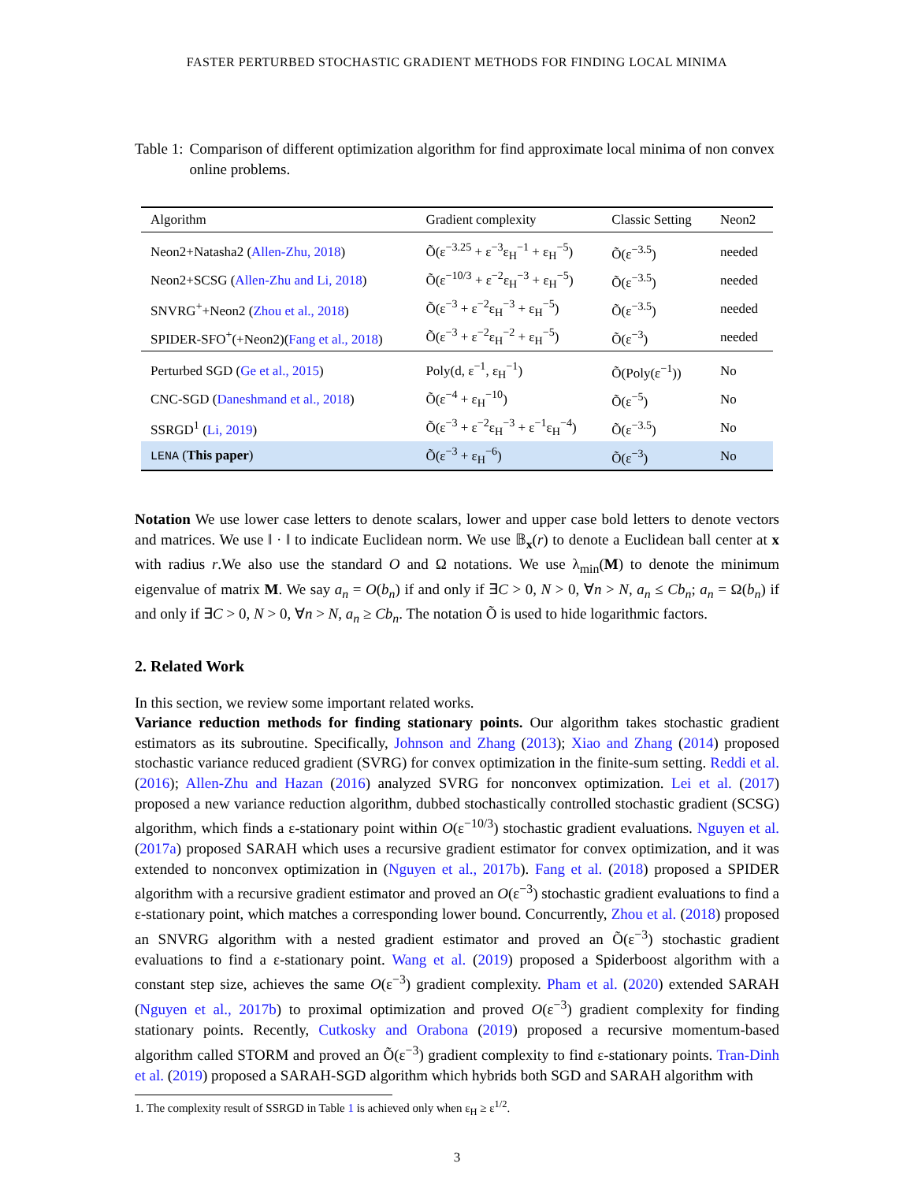FASTER PERTURBED STOCHASTIC GRADIENT METHODS FOR FINDING LOCAL MINIMA
Table 1: Comparison of different optimization algorithm for find approximate local minima of non convex online problems.
| Algorithm | Gradient complexity | Classic Setting | Neon2 |
| --- | --- | --- | --- |
| Neon2+Natasha2 ( Allen-Zhu, 2018 ) | Õ(ε<sup>−3.25</sup> + ε<sup>−3</sup>ε<sub>H</sub><sup>−1</sup> + ε<sub>H</sub><sup>−5</sup>) | Õ(ε<sup>−3.5</sup>) | needed |
| Neon2+SCSG ( Allen-Zhu and Li, 2018 ) | Õ(ε<sup>−10/3</sup> + ε<sup>−2</sup>ε<sub>H</sub><sup>−3</sup> + ε<sub>H</sub><sup>−5</sup>) | Õ(ε<sup>−3.5</sup>) | needed |
| SNVRG<sup>+</sup>+Neon2 ( Zhou et al., 2018 ) | Õ(ε<sup>−3</sup> + ε<sup>−2</sup>ε<sub>H</sub><sup>−3</sup> + ε<sub>H</sub><sup>−5</sup>) | Õ(ε<sup>−3.5</sup>) | needed |
| SPIDER-SFO<sup>+</sup>(+Neon2)( Fang et al., 2018 ) | Õ(ε<sup>−3</sup> + ε<sup>−2</sup>ε<sub>H</sub><sup>−2</sup> + ε<sub>H</sub><sup>−5</sup>) | Õ(ε<sup>−3</sup>) | needed |
| Perturbed SGD ( Ge et al., 2015 ) | Poly(d, ε<sup>−1</sup>, ε<sub>H</sub><sup>−1</sup>) | Õ(Poly(ε<sup>−1</sup>)) | No |
| CNC-SGD ( Daneshmand et al., 2018 ) | Õ(ε<sup>−4</sup> + ε<sub>H</sub><sup>−10</sup>) | Õ(ε<sup>−5</sup>) | No |
| SSRGD<sup>1</sup> ( Li, 2019 ) | Õ(ε<sup>−3</sup> + ε<sup>−2</sup>ε<sub>H</sub><sup>−3</sup> + ε<sup>−1</sup>ε<sub>H</sub><sup>−4</sup>) | Õ(ε<sup>−3.5</sup>) | No |
| LENA ( This paper ) | Õ(ε<sup>−3</sup> + ε<sub>H</sub><sup>−6</sup>) | Õ(ε<sup>−3</sup>) | No |
Notation We use lower case letters to denote scalars, lower and upper case bold letters to denote vectors and matrices. We use ‖ · ‖ to indicate Euclidean norm. We use 𝔹<sub>x</sub>(r) to denote a Euclidean ball center at x with radius r.We also use the standard O and Ω notations. We use λ<sub>min</sub>(M) to denote the minimum eigenvalue of matrix M. We say a<sub>n</sub> = O(b<sub>n</sub>) if and only if ∃C > 0, N > 0, ∀n > N, a<sub>n</sub> ≤ Cb<sub>n</sub>; a<sub>n</sub> = Ω(b<sub>n</sub>) if and only if ∃C > 0, N > 0, ∀n > N, a<sub>n</sub> ≥ Cb<sub>n</sub>. The notation Õ is used to hide logarithmic factors.
2. Related Work
In this section, we review some important related works.
Variance reduction methods for finding stationary points. Our algorithm takes stochastic gradient estimators as its subroutine. Specifically, Johnson and Zhang (2013); Xiao and Zhang (2014) proposed stochastic variance reduced gradient (SVRG) for convex optimization in the finite-sum setting. Reddi et al. (2016); Allen-Zhu and Hazan (2016) analyzed SVRG for nonconvex optimization. Lei et al. (2017) proposed a new variance reduction algorithm, dubbed stochastically controlled stochastic gradient (SCSG) algorithm, which finds a ε-stationary point within O(ε<sup>−10/3</sup>) stochastic gradient evaluations. Nguyen et al. (2017a) proposed SARAH which uses a recursive gradient estimator for convex optimization, and it was extended to nonconvex optimization in (Nguyen et al., 2017b). Fang et al. (2018) proposed a SPIDER algorithm with a recursive gradient estimator and proved an O(ε<sup>−3</sup>) stochastic gradient evaluations to find a ε-stationary point, which matches a corresponding lower bound. Concurrently, Zhou et al. (2018) proposed an SNVRG algorithm with a nested gradient estimator and proved an Õ(ε<sup>−3</sup>) stochastic gradient evaluations to find a ε-stationary point. Wang et al. (2019) proposed a Spiderboost algorithm with a constant step size, achieves the same O(ε<sup>−3</sup>) gradient complexity. Pham et al. (2020) extended SARAH (Nguyen et al., 2017b) to proximal optimization and proved O(ε<sup>−3</sup>) gradient complexity for finding stationary points. Recently, Cutkosky and Orabona (2019) proposed a recursive momentum-based algorithm called STORM and proved an Õ(ε<sup>−3</sup>) gradient complexity to find ε-stationary points. Tran-Dinh et al. (2019) proposed a SARAH-SGD algorithm which hybrids both SGD and SARAH algorithm with
1. The complexity result of SSRGD in Table 1 is achieved only when ε<sub>H</sub> ≥ ε<sup>1/2</sup>.
3